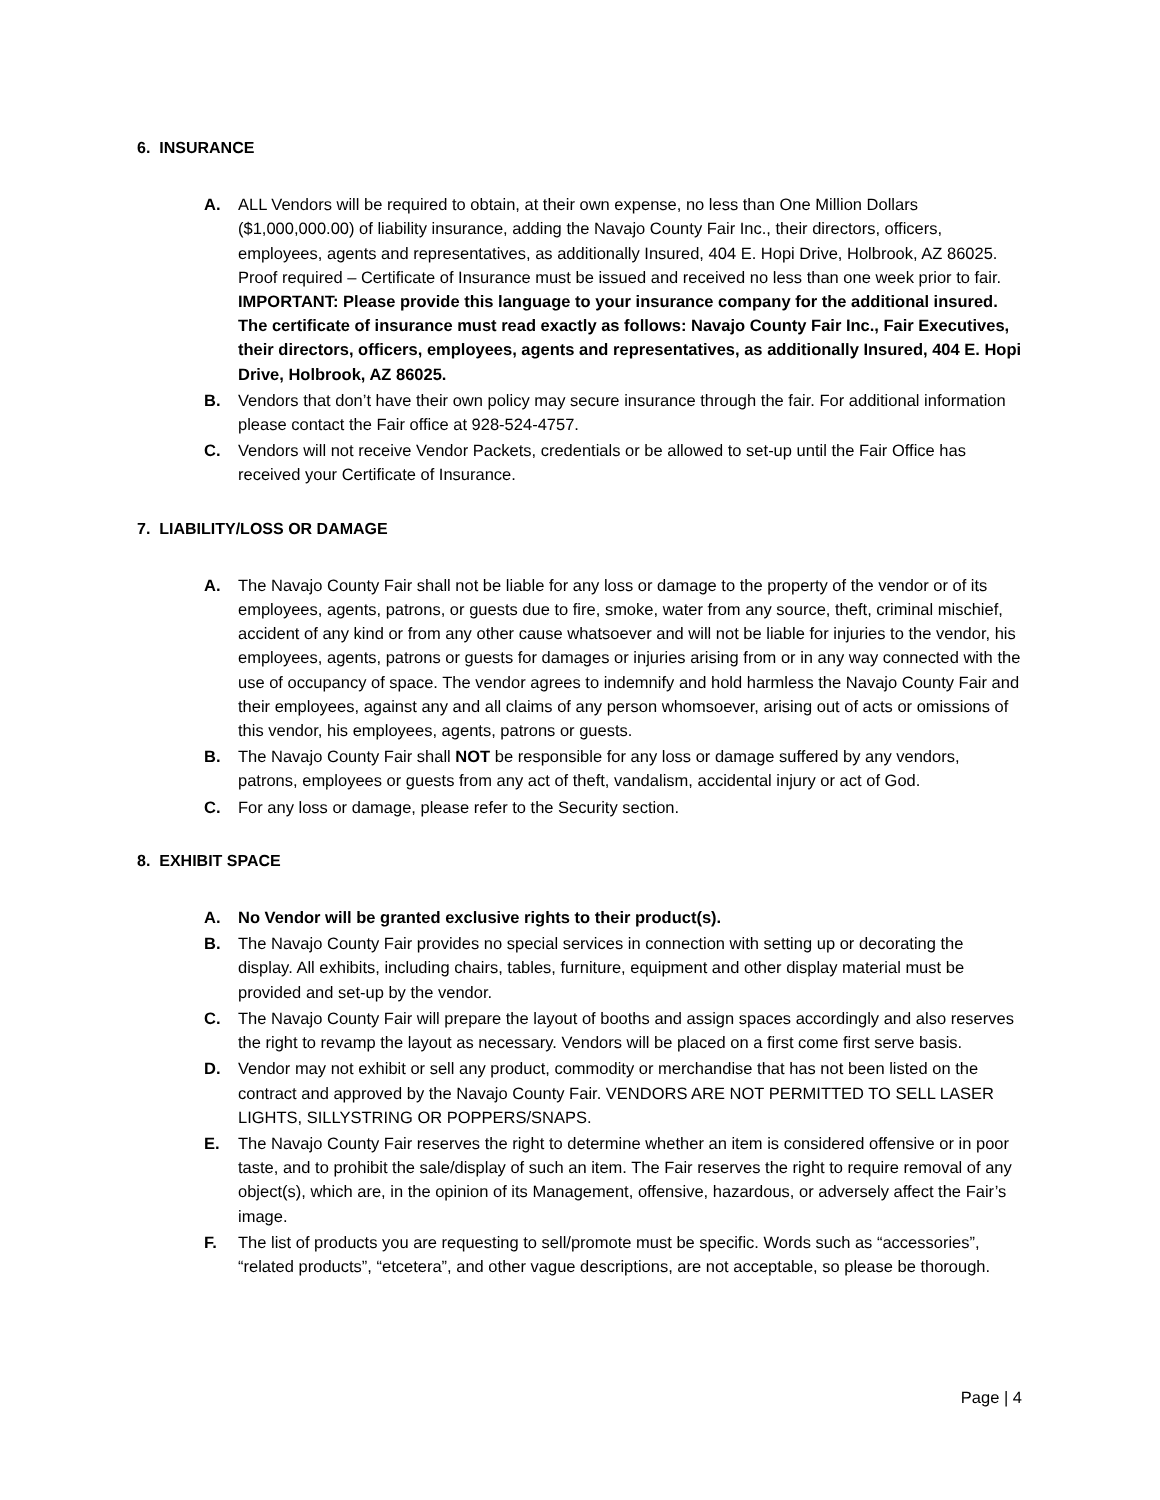6. INSURANCE
A. ALL Vendors will be required to obtain, at their own expense, no less than One Million Dollars ($1,000,000.00) of liability insurance, adding the Navajo County Fair Inc., their directors, officers, employees, agents and representatives, as additionally Insured, 404 E. Hopi Drive, Holbrook, AZ 86025. Proof required – Certificate of Insurance must be issued and received no less than one week prior to fair.
IMPORTANT: Please provide this language to your insurance company for the additional insured. The certificate of insurance must read exactly as follows: Navajo County Fair Inc., Fair Executives, their directors, officers, employees, agents and representatives, as additionally Insured, 404 E. Hopi Drive, Holbrook, AZ 86025.
B. Vendors that don’t have their own policy may secure insurance through the fair. For additional information please contact the Fair office at 928-524-4757.
C. Vendors will not receive Vendor Packets, credentials or be allowed to set-up until the Fair Office has received your Certificate of Insurance.
7. LIABILITY/LOSS OR DAMAGE
A. The Navajo County Fair shall not be liable for any loss or damage to the property of the vendor or of its employees, agents, patrons, or guests due to fire, smoke, water from any source, theft, criminal mischief, accident of any kind or from any other cause whatsoever and will not be liable for injuries to the vendor, his employees, agents, patrons or guests for damages or injuries arising from or in any way connected with the use of occupancy of space. The vendor agrees to indemnify and hold harmless the Navajo County Fair and their employees, against any and all claims of any person whomsoever, arising out of acts or omissions of this vendor, his employees, agents, patrons or guests.
B. The Navajo County Fair shall NOT be responsible for any loss or damage suffered by any vendors, patrons, employees or guests from any act of theft, vandalism, accidental injury or act of God.
C. For any loss or damage, please refer to the Security section.
8. EXHIBIT SPACE
A. No Vendor will be granted exclusive rights to their product(s).
B. The Navajo County Fair provides no special services in connection with setting up or decorating the display. All exhibits, including chairs, tables, furniture, equipment and other display material must be provided and set-up by the vendor.
C. The Navajo County Fair will prepare the layout of booths and assign spaces accordingly and also reserves the right to revamp the layout as necessary. Vendors will be placed on a first come first serve basis.
D. Vendor may not exhibit or sell any product, commodity or merchandise that has not been listed on the contract and approved by the Navajo County Fair. VENDORS ARE NOT PERMITTED TO SELL LASER LIGHTS, SILLYSTRING OR POPPERS/SNAPS.
E. The Navajo County Fair reserves the right to determine whether an item is considered offensive or in poor taste, and to prohibit the sale/display of such an item. The Fair reserves the right to require removal of any object(s), which are, in the opinion of its Management, offensive, hazardous, or adversely affect the Fair’s image.
F. The list of products you are requesting to sell/promote must be specific. Words such as “accessories”, “related products”, “etcetera”, and other vague descriptions, are not acceptable, so please be thorough.
Page | 4